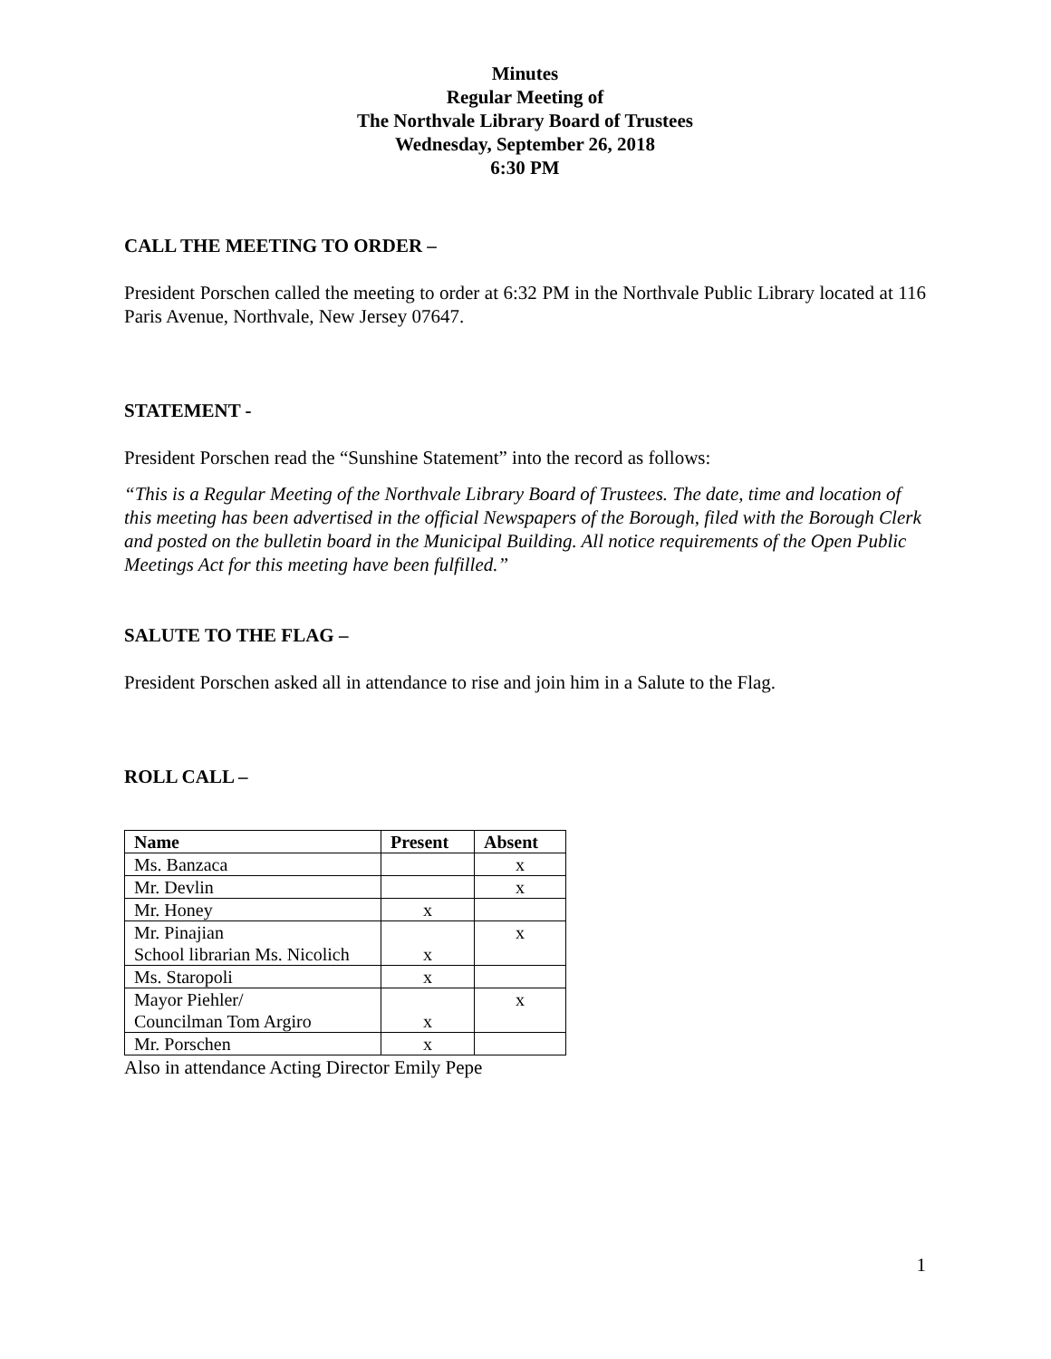Minutes
Regular Meeting of
The Northvale Library Board of Trustees
Wednesday, September 26, 2018
6:30 PM
CALL THE MEETING TO ORDER –
President Porschen called the meeting to order at 6:32 PM in the Northvale Public Library located at 116 Paris Avenue, Northvale, New Jersey 07647.
STATEMENT -
President Porschen read the “Sunshine Statement” into the record as follows:
“This is a Regular Meeting of the Northvale Library Board of Trustees. The date, time and location of this meeting has been advertised in the official Newspapers of the Borough, filed with the Borough Clerk and posted on the bulletin board in the Municipal Building. All notice requirements of the Open Public Meetings Act for this meeting have been fulfilled.”
SALUTE TO THE FLAG –
President Porschen asked all in attendance to rise and join him in a Salute to the Flag.
ROLL CALL –
| Name | Present | Absent |
| --- | --- | --- |
| Ms. Banzaca | | x |
| Mr. Devlin | | x |
| Mr. Honey | x | |
| Mr. Pinajian School librarian Ms. Nicolich | x | x |
| Ms. Staropoli | x | |
| Mayor Piehler/ Councilman Tom Argiro | x | x |
| Mr. Porschen | x | |
Also in attendance Acting Director Emily Pepe
1